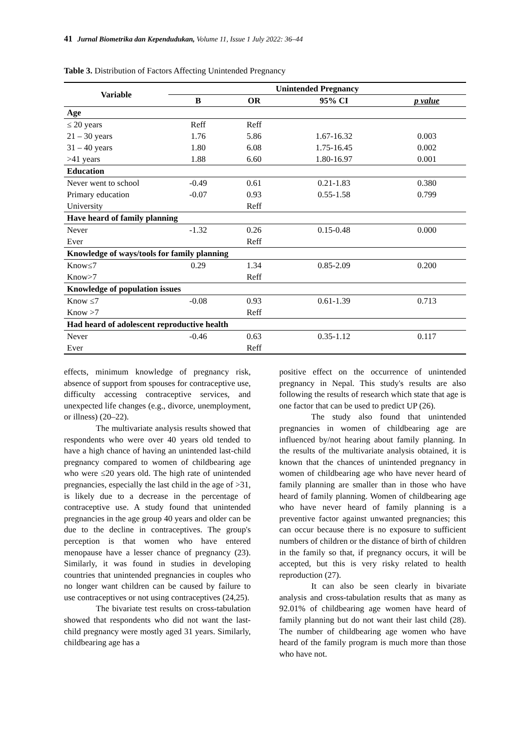41 Jurnal Biometrika dan Kependudukan, Volume 11, Issue 1 July 2022: 36–44
Table 3. Distribution of Factors Affecting Unintended Pregnancy
| Variable | Unintended Pregnancy | | | |
| --- | --- | --- | --- | --- |
| | B | OR | 95% CI | p value |
| Age | | | | |
| ≤ 20 years | Reff | Reff | | |
| 21 – 30 years | 1.76 | 5.86 | 1.67-16.32 | 0.003 |
| 31 – 40 years | 1.80 | 6.08 | 1.75-16.45 | 0.002 |
| >41 years | 1.88 | 6.60 | 1.80-16.97 | 0.001 |
| Education | | | | |
| Never went to school | -0.49 | 0.61 | 0.21-1.83 | 0.380 |
| Primary education | -0.07 | 0.93 | 0.55-1.58 | 0.799 |
| University | | Reff | | |
| Have heard of family planning | | | | |
| Never | -1.32 | 0.26 | 0.15-0.48 | 0.000 |
| Ever | | Reff | | |
| Knowledge of ways/tools for family planning | | | | |
| Know≤7 | 0.29 | 1.34 | 0.85-2.09 | 0.200 |
| Know>7 | | Reff | | |
| Knowledge of population issues | | | | |
| Know ≤7 | -0.08 | 0.93 | 0.61-1.39 | 0.713 |
| Know >7 | | Reff | | |
| Had heard of adolescent reproductive health | | | | |
| Never | -0.46 | 0.63 | 0.35-1.12 | 0.117 |
| Ever | | Reff | | |
effects, minimum knowledge of pregnancy risk, absence of support from spouses for contraceptive use, difficulty accessing contraceptive services, and unexpected life changes (e.g., divorce, unemployment, or illness) (20–22).
The multivariate analysis results showed that respondents who were over 40 years old tended to have a high chance of having an unintended last-child pregnancy compared to women of childbearing age who were ≤20 years old. The high rate of unintended pregnancies, especially the last child in the age of >31, is likely due to a decrease in the percentage of contraceptive use. A study found that unintended pregnancies in the age group 40 years and older can be due to the decline in contraceptives. The group's perception is that women who have entered menopause have a lesser chance of pregnancy (23). Similarly, it was found in studies in developing countries that unintended pregnancies in couples who no longer want children can be caused by failure to use contraceptives or not using contraceptives (24,25).
The bivariate test results on cross-tabulation showed that respondents who did not want the last-child pregnancy were mostly aged 31 years. Similarly, childbearing age has a
positive effect on the occurrence of unintended pregnancy in Nepal. This study's results are also following the results of research which state that age is one factor that can be used to predict UP (26).
The study also found that unintended pregnancies in women of childbearing age are influenced by/not hearing about family planning. In the results of the multivariate analysis obtained, it is known that the chances of unintended pregnancy in women of childbearing age who have never heard of family planning are smaller than in those who have heard of family planning. Women of childbearing age who have never heard of family planning is a preventive factor against unwanted pregnancies; this can occur because there is no exposure to sufficient numbers of children or the distance of birth of children in the family so that, if pregnancy occurs, it will be accepted, but this is very risky related to health reproduction (27).
It can also be seen clearly in bivariate analysis and cross-tabulation results that as many as 92.01% of childbearing age women have heard of family planning but do not want their last child (28). The number of childbearing age women who have heard of the family program is much more than those who have not.